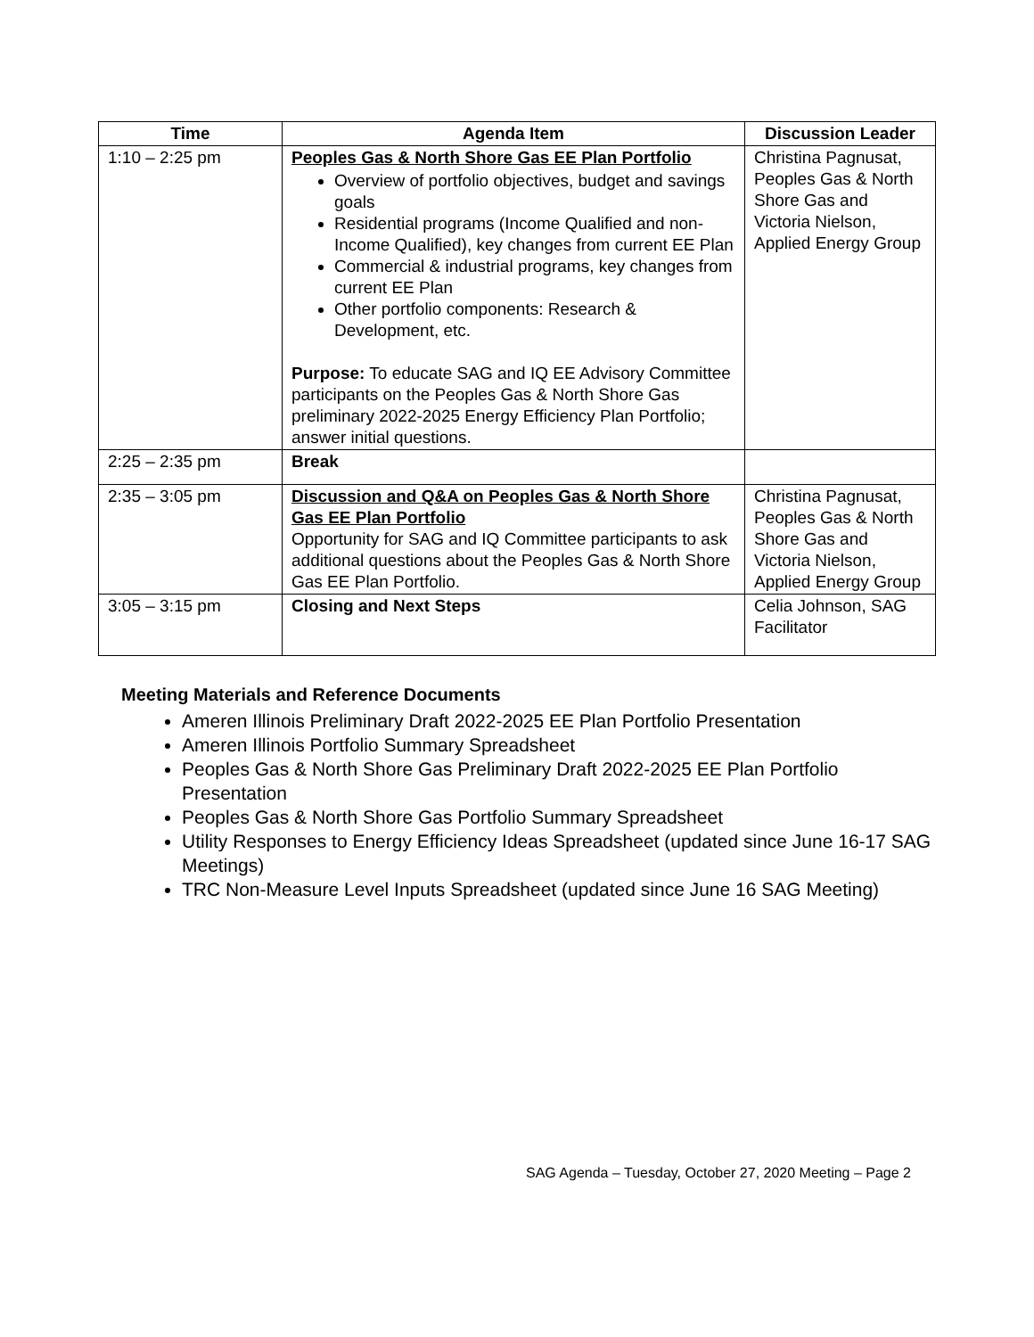| Time | Agenda Item | Discussion Leader |
| --- | --- | --- |
| 1:10 – 2:25 pm | Peoples Gas & North Shore Gas EE Plan Portfolio Overview of portfolio objectives, budget and savings goals Residential programs (Income Qualified and non-Income Qualified), key changes from current EE Plan Commercial & industrial programs, key changes from current EE Plan Other portfolio components: Research & Development, etc. Purpose: To educate SAG and IQ EE Advisory Committee participants on the Peoples Gas & North Shore Gas preliminary 2022-2025 Energy Efficiency Plan Portfolio; answer initial questions. | Christina Pagnusat, Peoples Gas & North Shore Gas and Victoria Nielson, Applied Energy Group |
| 2:25 – 2:35 pm | Break | |
| 2:35 – 3:05 pm | Discussion and Q&A on Peoples Gas & North Shore Gas EE Plan Portfolio Opportunity for SAG and IQ Committee participants to ask additional questions about the Peoples Gas & North Shore Gas EE Plan Portfolio. | Christina Pagnusat, Peoples Gas & North Shore Gas and Victoria Nielson, Applied Energy Group |
| 3:05 – 3:15 pm | Closing and Next Steps | Celia Johnson, SAG Facilitator |
Meeting Materials and Reference Documents
Ameren Illinois Preliminary Draft 2022-2025 EE Plan Portfolio Presentation
Ameren Illinois Portfolio Summary Spreadsheet
Peoples Gas & North Shore Gas Preliminary Draft 2022-2025 EE Plan Portfolio Presentation
Peoples Gas & North Shore Gas Portfolio Summary Spreadsheet
Utility Responses to Energy Efficiency Ideas Spreadsheet (updated since June 16-17 SAG Meetings)
TRC Non-Measure Level Inputs Spreadsheet (updated since June 16 SAG Meeting)
SAG Agenda – Tuesday, October 27, 2020 Meeting – Page 2